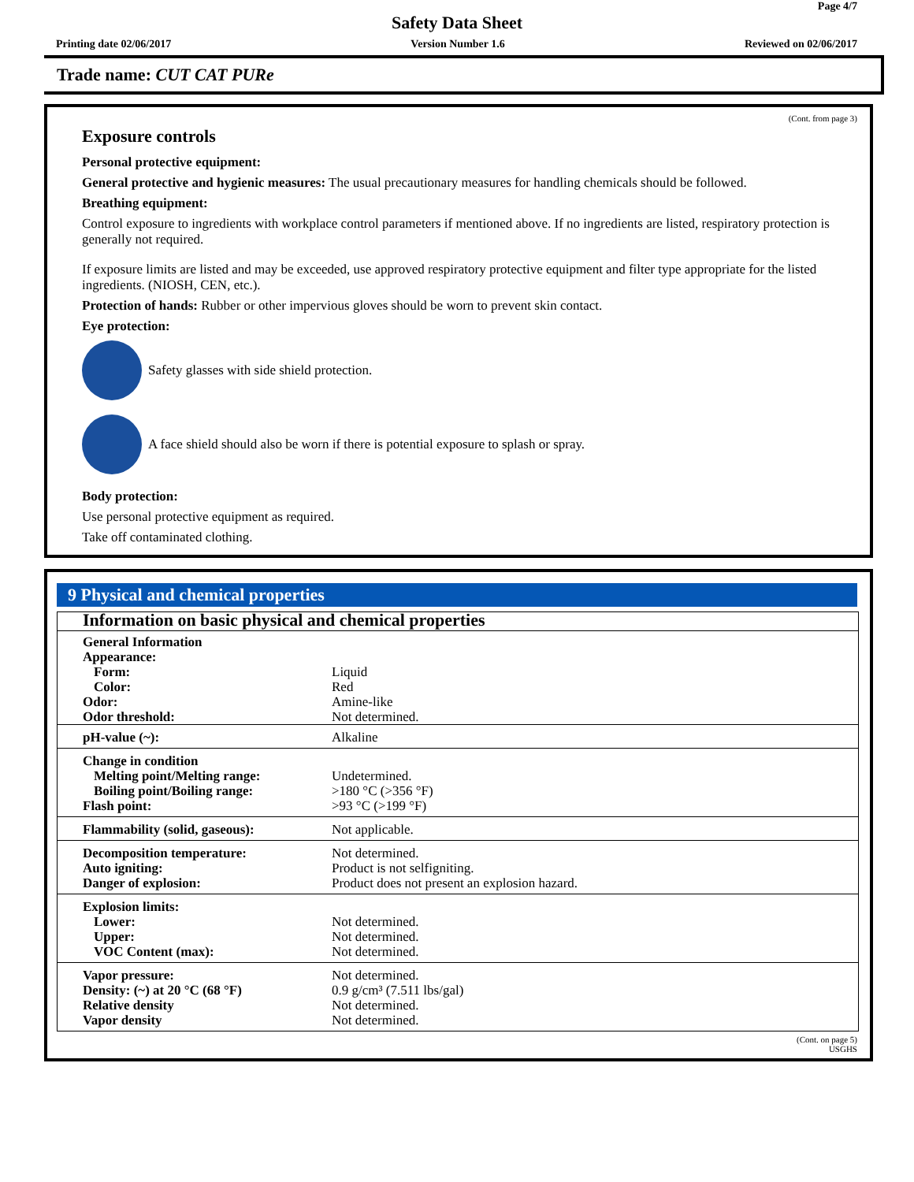Page 4/7
Safety Data Sheet
Printing date 02/06/2017 Version Number 1.6 Reviewed on 02/06/2017
Trade name: CUT CAT PURe
(Cont. from page 3)
Exposure controls
Personal protective equipment:
General protective and hygienic measures: The usual precautionary measures for handling chemicals should be followed.
Breathing equipment:
Control exposure to ingredients with workplace control parameters if mentioned above. If no ingredients are listed, respiratory protection is generally not required.
If exposure limits are listed and may be exceeded, use approved respiratory protective equipment and filter type appropriate for the listed ingredients. (NIOSH, CEN, etc.).
Protection of hands: Rubber or other impervious gloves should be worn to prevent skin contact.
Eye protection:
Safety glasses with side shield protection.
A face shield should also be worn if there is potential exposure to splash or spray.
Body protection:
Use personal protective equipment as required.
Take off contaminated clothing.
9 Physical and chemical properties
| Information on basic physical and chemical properties | |
| General Information Appearance: Form: Color: Odor: Odor threshold: | Liquid Red Amine-like Not determined. |
| pH-value (~): | Alkaline |
| Change in condition Melting point/Melting range: Boiling point/Boiling range: Flash point: | Undetermined. >180 °C (>356 °F) >93 °C (>199 °F) |
| Flammability (solid, gaseous): | Not applicable. |
| Decomposition temperature: Auto igniting: Danger of explosion: | Not determined. Product is not selfigniting. Product does not present an explosion hazard. |
| Explosion limits: Lower: Upper: VOC Content (max): | Not determined. Not determined. Not determined. |
| Vapor pressure: Density: (~) at 20 °C (68 °F) Relative density Vapor density | Not determined. 0.9 g/cm³ (7.511 lbs/gal) Not determined. Not determined. |
(Cont. on page 5)
USGHS